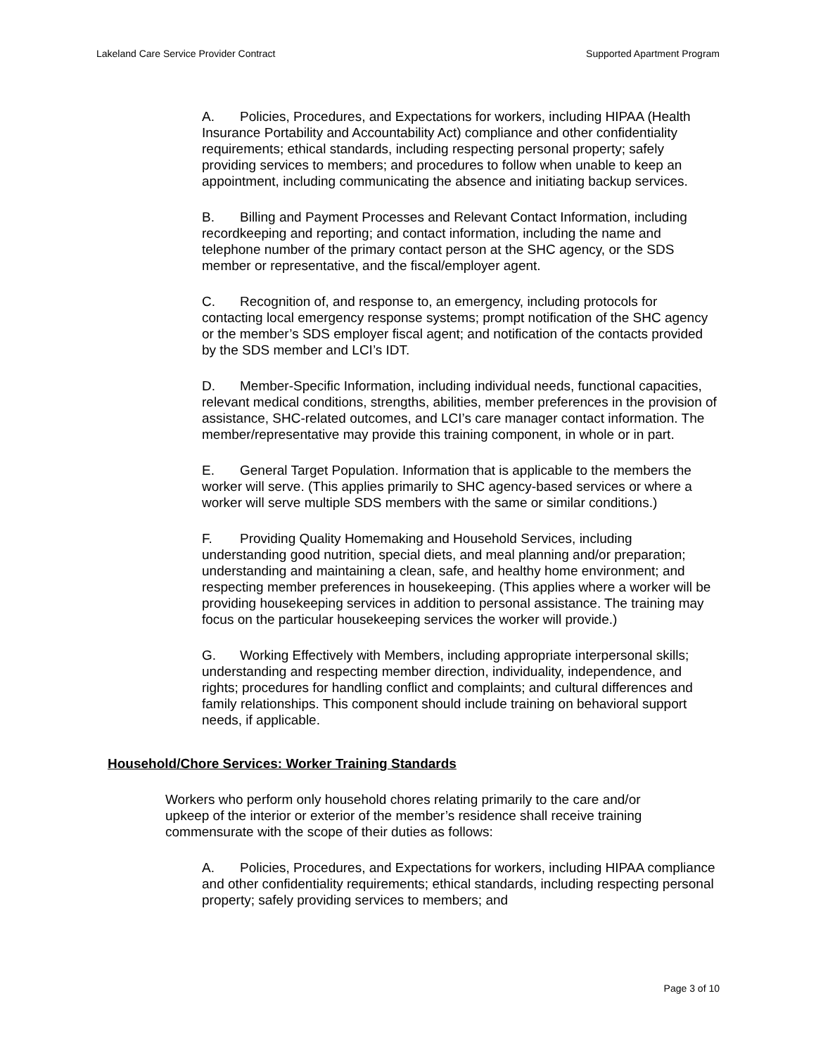Lakeland Care Service Provider Contract Supported Apartment Program
A. Policies, Procedures, and Expectations for workers, including HIPAA (Health Insurance Portability and Accountability Act) compliance and other confidentiality requirements; ethical standards, including respecting personal property; safely providing services to members; and procedures to follow when unable to keep an appointment, including communicating the absence and initiating backup services.
B. Billing and Payment Processes and Relevant Contact Information, including recordkeeping and reporting; and contact information, including the name and telephone number of the primary contact person at the SHC agency, or the SDS member or representative, and the fiscal/employer agent.
C. Recognition of, and response to, an emergency, including protocols for contacting local emergency response systems; prompt notification of the SHC agency or the member’s SDS employer fiscal agent; and notification of the contacts provided by the SDS member and LCI’s IDT.
D. Member-Specific Information, including individual needs, functional capacities, relevant medical conditions, strengths, abilities, member preferences in the provision of assistance, SHC-related outcomes, and LCI’s care manager contact information. The member/representative may provide this training component, in whole or in part.
E. General Target Population. Information that is applicable to the members the worker will serve. (This applies primarily to SHC agency-based services or where a worker will serve multiple SDS members with the same or similar conditions.)
F. Providing Quality Homemaking and Household Services, including understanding good nutrition, special diets, and meal planning and/or preparation; understanding and maintaining a clean, safe, and healthy home environment; and respecting member preferences in housekeeping. (This applies where a worker will be providing housekeeping services in addition to personal assistance. The training may focus on the particular housekeeping services the worker will provide.)
G. Working Effectively with Members, including appropriate interpersonal skills; understanding and respecting member direction, individuality, independence, and rights; procedures for handling conflict and complaints; and cultural differences and family relationships. This component should include training on behavioral support needs, if applicable.
Household/Chore Services: Worker Training Standards
Workers who perform only household chores relating primarily to the care and/or upkeep of the interior or exterior of the member’s residence shall receive training commensurate with the scope of their duties as follows:
A. Policies, Procedures, and Expectations for workers, including HIPAA compliance and other confidentiality requirements; ethical standards, including respecting personal property; safely providing services to members; and
Page 3 of 10